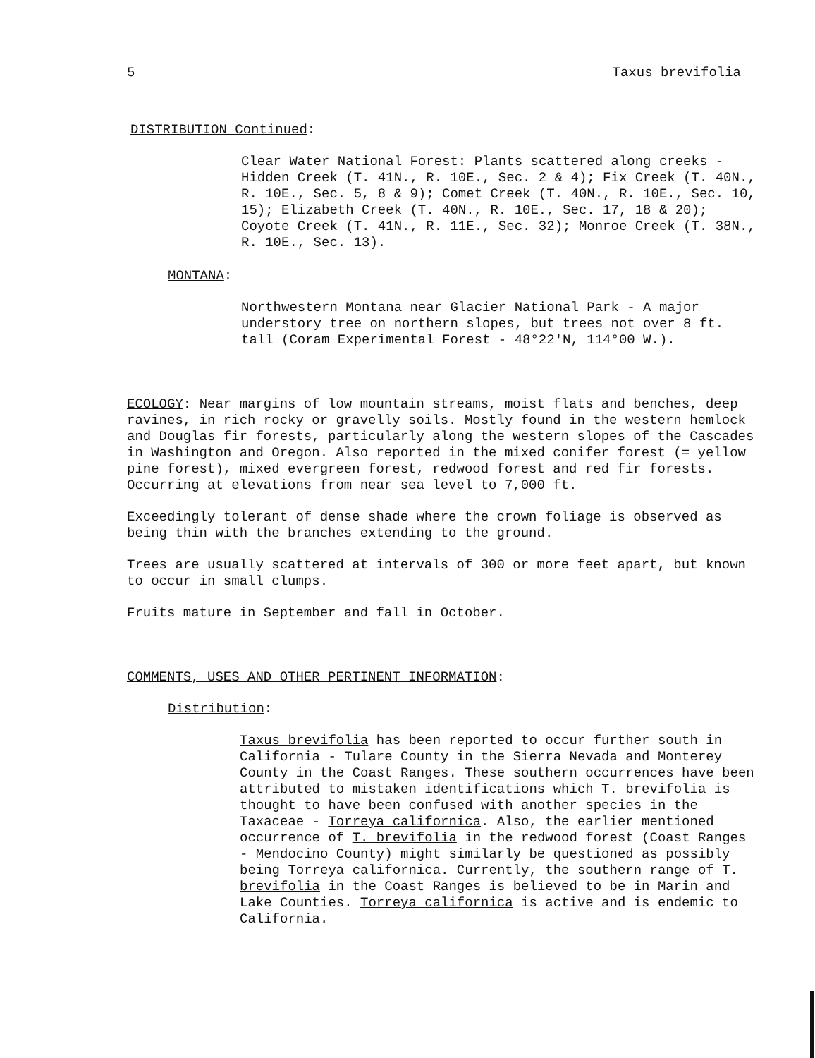5 Taxus brevifolia
DISTRIBUTION Continued:
Clear Water National Forest: Plants scattered along creeks - Hidden Creek (T. 41N., R. 10E., Sec. 2 & 4); Fix Creek (T. 40N., R. 10E., Sec. 5, 8 & 9); Comet Creek (T. 40N., R. 10E., Sec. 10, 15); Elizabeth Creek (T. 40N., R. 10E., Sec. 17, 18 & 20); Coyote Creek (T. 41N., R. 11E., Sec. 32); Monroe Creek (T. 38N., R. 10E., Sec. 13).
MONTANA:
Northwestern Montana near Glacier National Park - A major understory tree on northern slopes, but trees not over 8 ft. tall (Coram Experimental Forest - 48°22'N, 114°00 W.).
ECOLOGY: Near margins of low mountain streams, moist flats and benches, deep ravines, in rich rocky or gravelly soils. Mostly found in the western hemlock and Douglas fir forests, particularly along the western slopes of the Cascades in Washington and Oregon. Also reported in the mixed conifer forest (= yellow pine forest), mixed evergreen forest, redwood forest and red fir forests. Occurring at elevations from near sea level to 7,000 ft.
Exceedingly tolerant of dense shade where the crown foliage is observed as being thin with the branches extending to the ground.
Trees are usually scattered at intervals of 300 or more feet apart, but known to occur in small clumps.
Fruits mature in September and fall in October.
COMMENTS, USES AND OTHER PERTINENT INFORMATION:
Distribution:
Taxus brevifolia has been reported to occur further south in California - Tulare County in the Sierra Nevada and Monterey County in the Coast Ranges. These southern occurrences have been attributed to mistaken identifications which T. brevifolia is thought to have been confused with another species in the Taxaceae - Torreya californica. Also, the earlier mentioned occurrence of T. brevifolia in the redwood forest (Coast Ranges - Mendocino County) might similarly be questioned as possibly being Torreya californica. Currently, the southern range of T. brevifolia in the Coast Ranges is believed to be in Marin and Lake Counties. Torreya californica is active and is endemic to California.